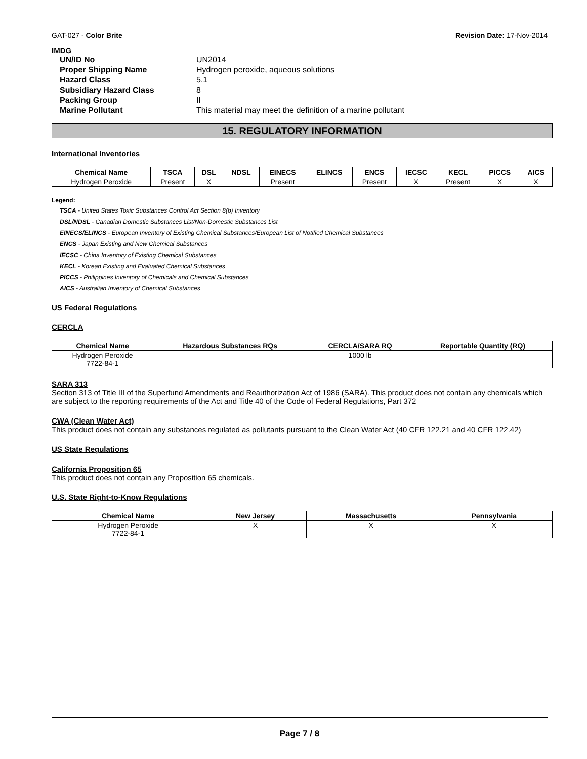GAT-027 - Color Brite Revision Date: 17-Nov-2014
IMDG
| UN/ID No | UN2014 |
| Proper Shipping Name | Hydrogen peroxide, aqueous solutions |
| Hazard Class | 5.1 |
| Subsidiary Hazard Class | 8 |
| Packing Group | II |
| Marine Pollutant | This material may meet the definition of a marine pollutant |
15. REGULATORY INFORMATION
International Inventories
| Chemical Name | TSCA | DSL | NDSL | EINECS | ELINCS | ENCS | IECSC | KECL | PICCS | AICS |
| --- | --- | --- | --- | --- | --- | --- | --- | --- | --- | --- |
| Hydrogen Peroxide | Present | X | | Present | | Present | X | Present | X | X |
Legend:
TSCA - United States Toxic Substances Control Act Section 8(b) Inventory
DSL/NDSL - Canadian Domestic Substances List/Non-Domestic Substances List
EINECS/ELINCS - European Inventory of Existing Chemical Substances/European List of Notified Chemical Substances
ENCS - Japan Existing and New Chemical Substances
IECSC - China Inventory of Existing Chemical Substances
KECL - Korean Existing and Evaluated Chemical Substances
PICCS - Philippines Inventory of Chemicals and Chemical Substances
AICS - Australian Inventory of Chemical Substances
US Federal Regulations
CERCLA
| Chemical Name | Hazardous Substances RQs | CERCLA/SARA RQ | Reportable Quantity (RQ) |
| --- | --- | --- | --- |
| Hydrogen Peroxide 7722-84-1 | | 1000 lb | |
SARA 313
Section 313 of Title III of the Superfund Amendments and Reauthorization Act of 1986 (SARA). This product does not contain any chemicals which are subject to the reporting requirements of the Act and Title 40 of the Code of Federal Regulations, Part 372
CWA (Clean Water Act)
This product does not contain any substances regulated as pollutants pursuant to the Clean Water Act (40 CFR 122.21 and 40 CFR 122.42)
US State Regulations
California Proposition 65
This product does not contain any Proposition 65 chemicals.
U.S. State Right-to-Know Regulations
| Chemical Name | New Jersey | Massachusetts | Pennsylvania |
| --- | --- | --- | --- |
| Hydrogen Peroxide 7722-84-1 | X | X | X |
Page 7 / 8